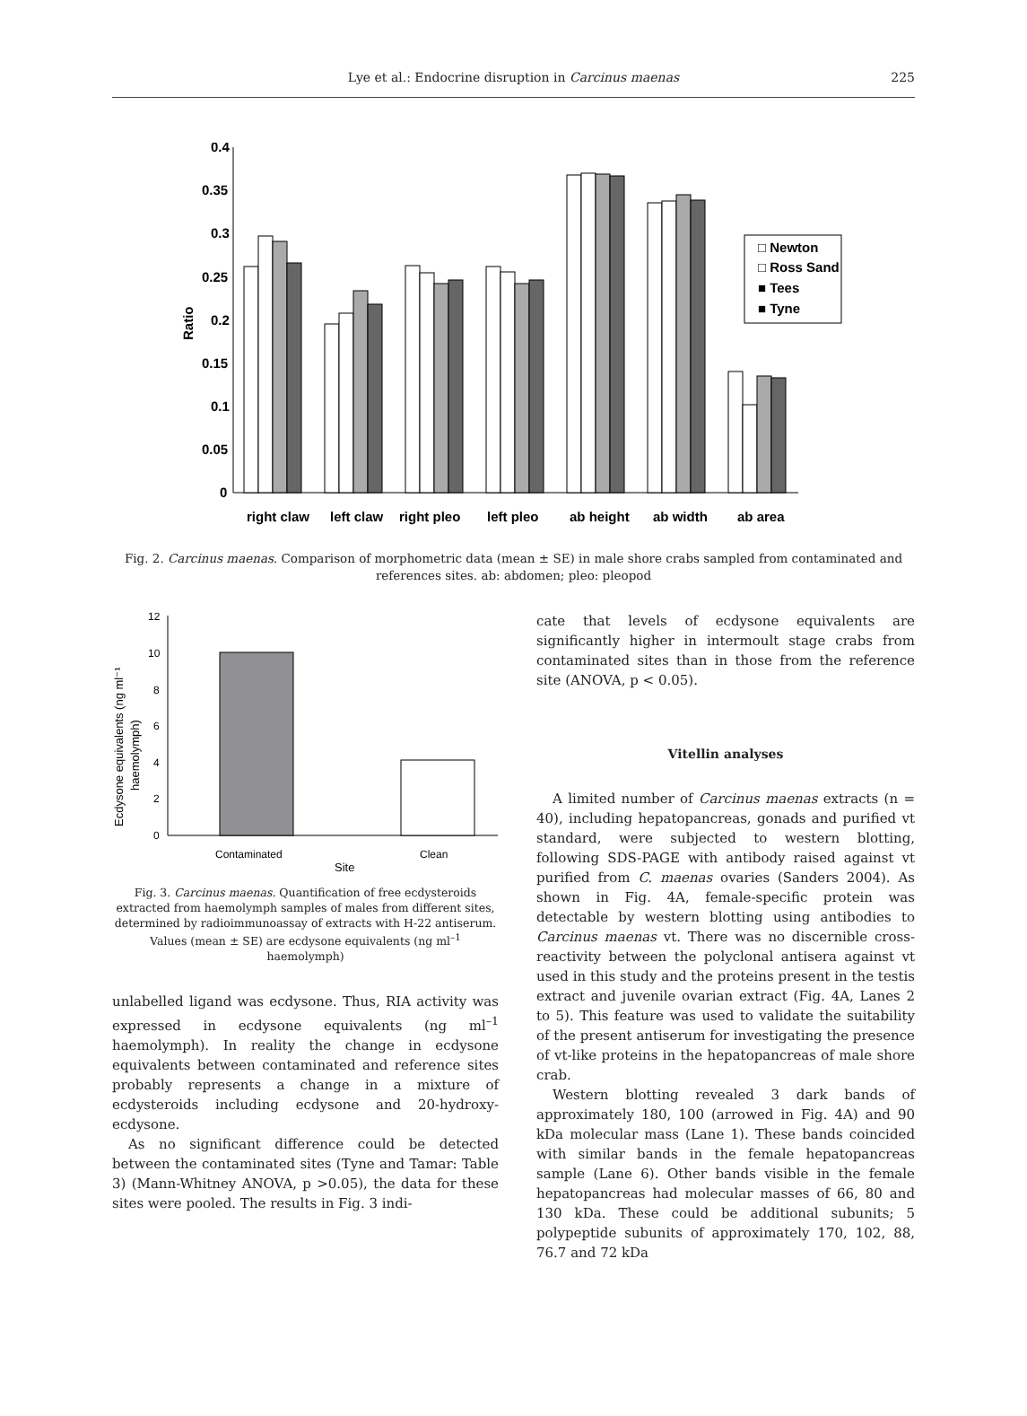Lye et al.: Endocrine disruption in Carcinus maenas
225
0.4
0.35
0.3
0.25
0.2
0.15
0.1
0.05
0
Ratio
right claw
left claw
right pleo
left pleo
ab height
ab width
ab area
□ Newton
□ Ross Sand
■ Tees
■ Tyne
Fig. 2. Carcinus maenas. Comparison of morphometric data (mean ± SE) in male shore crabs sampled from contaminated and references sites. ab: abdomen; pleo: pleopod
12
10
8
6
4
2
0
Contaminated
Clean
Site
Ecdysone equivalents (ng ml⁻¹
haemolymph)
Fig. 3. Carcinus maenas. Quantification of free ecdysteroids extracted from haemolymph samples of males from different sites, determined by radioimmunoassay of extracts with H-22 antiserum. Values (mean ± SE) are ecdysone equivalents (ng ml<sup>–1</sup> haemolymph)
unlabelled ligand was ecdysone. Thus, RIA activity was expressed in ecdysone equivalents (ng ml<sup>–1</sup> haemolymph). In reality the change in ecdysone equivalents between contaminated and reference sites probably represents a change in a mixture of ecdysteroids including ecdysone and 20-hydroxy-ecdysone.
As no significant difference could be detected between the contaminated sites (Tyne and Tamar: Table 3) (Mann-Whitney ANOVA, p >0.05), the data for these sites were pooled. The results in Fig. 3 indi-
cate that levels of ecdysone equivalents are significantly higher in intermoult stage crabs from contaminated sites than in those from the reference site (ANOVA, p < 0.05).
Vitellin analyses
A limited number of Carcinus maenas extracts (n = 40), including hepatopancreas, gonads and purified vt standard, were subjected to western blotting, following SDS-PAGE with antibody raised against vt purified from C. maenas ovaries (Sanders 2004). As shown in Fig. 4A, female-specific protein was detectable by western blotting using antibodies to Carcinus maenas vt. There was no discernible cross-reactivity between the polyclonal antisera against vt used in this study and the proteins present in the testis extract and juvenile ovarian extract (Fig. 4A, Lanes 2 to 5). This feature was used to validate the suitability of the present antiserum for investigating the presence of vt-like proteins in the hepatopancreas of male shore crab.
Western blotting revealed 3 dark bands of approximately 180, 100 (arrowed in Fig. 4A) and 90 kDa molecular mass (Lane 1). These bands coincided with similar bands in the female hepatopancreas sample (Lane 6). Other bands visible in the female hepatopancreas had molecular masses of 66, 80 and 130 kDa. These could be additional subunits; 5 polypeptide subunits of approximately 170, 102, 88, 76.7 and 72 kDa